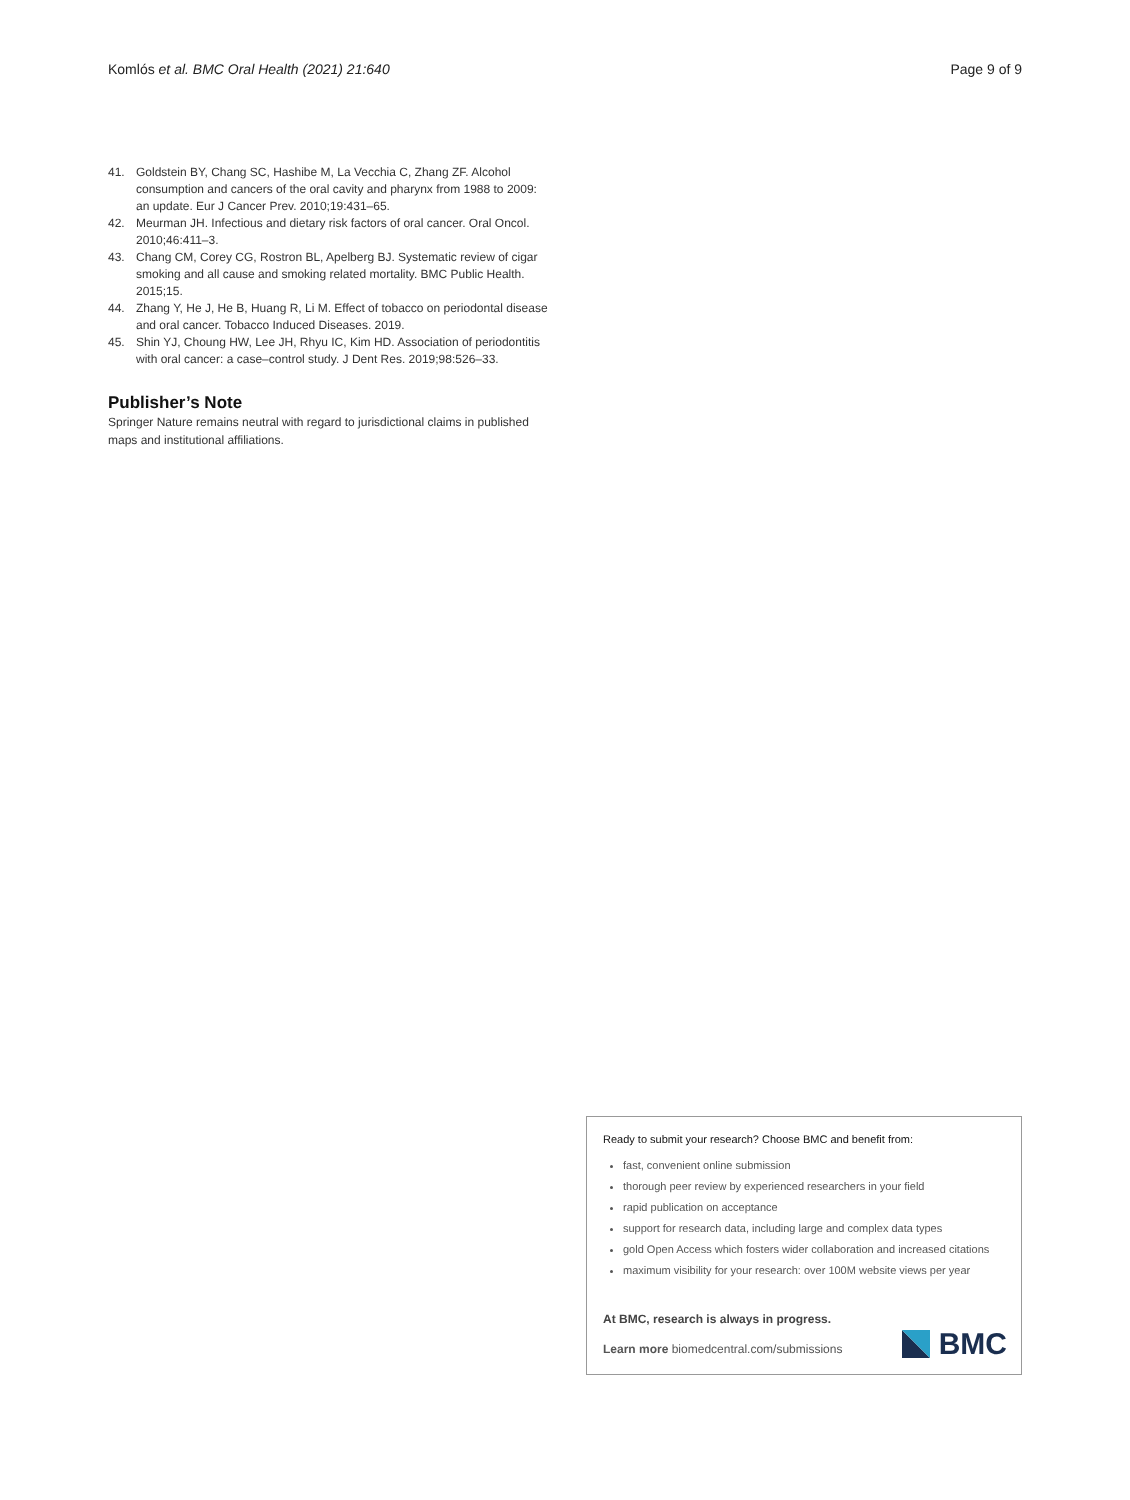Komlós et al. BMC Oral Health (2021) 21:640 Page 9 of 9
41. Goldstein BY, Chang SC, Hashibe M, La Vecchia C, Zhang ZF. Alcohol consumption and cancers of the oral cavity and pharynx from 1988 to 2009: an update. Eur J Cancer Prev. 2010;19:431–65.
42. Meurman JH. Infectious and dietary risk factors of oral cancer. Oral Oncol. 2010;46:411–3.
43. Chang CM, Corey CG, Rostron BL, Apelberg BJ. Systematic review of cigar smoking and all cause and smoking related mortality. BMC Public Health. 2015;15.
44. Zhang Y, He J, He B, Huang R, Li M. Effect of tobacco on periodontal disease and oral cancer. Tobacco Induced Diseases. 2019.
45. Shin YJ, Choung HW, Lee JH, Rhyu IC, Kim HD. Association of periodontitis with oral cancer: a case–control study. J Dent Res. 2019;98:526–33.
Publisher’s Note
Springer Nature remains neutral with regard to jurisdictional claims in published maps and institutional affiliations.
Ready to submit your research? Choose BMC and benefit from:
fast, convenient online submission
thorough peer review by experienced researchers in your field
rapid publication on acceptance
support for research data, including large and complex data types
gold Open Access which fosters wider collaboration and increased citations
maximum visibility for your research: over 100M website views per year
At BMC, research is always in progress.
Learn more biomedcentral.com/submissions
BMC